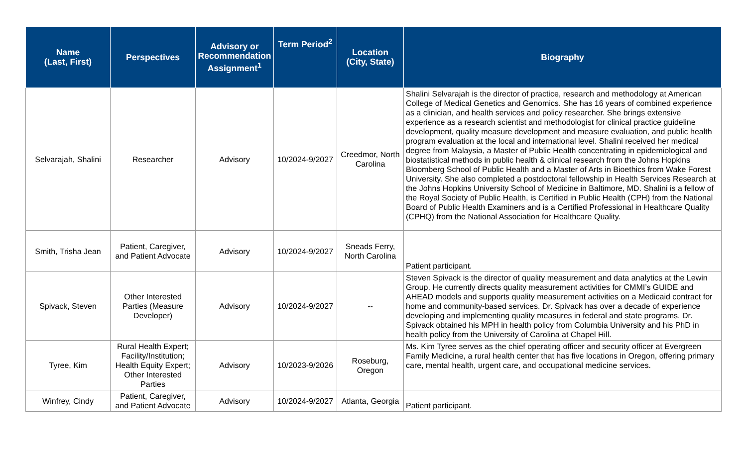| Name (Last, First) | Perspectives | Advisory or Recommendation Assignment<sup>1</sup> | Term Period<sup>2</sup> | Location (City, State) | Biography |
| --- | --- | --- | --- | --- | --- |
| Selvarajah, Shalini | Researcher | Advisory | 10/2024-9/2027 | Creedmor, North Carolina | Shalini Selvarajah is the director of practice, research and methodology at American College of Medical Genetics and Genomics. She has 16 years of combined experience as a clinician, and health services and policy researcher. She brings extensive experience as a research scientist and methodologist for clinical practice guideline development, quality measure development and measure evaluation, and public health program evaluation at the local and international level. Shalini received her medical degree from Malaysia, a Master of Public Health concentrating in epidemiological and biostatistical methods in public health & clinical research from the Johns Hopkins Bloomberg School of Public Health and a Master of Arts in Bioethics from Wake Forest University. She also completed a postdoctoral fellowship in Health Services Research at the Johns Hopkins University School of Medicine in Baltimore, MD. Shalini is a fellow of the Royal Society of Public Health, is Certified in Public Health (CPH) from the National Board of Public Health Examiners and is a Certified Professional in Healthcare Quality (CPHQ) from the National Association for Healthcare Quality. |
| Smith, Trisha Jean | Patient, Caregiver, and Patient Advocate | Advisory | 10/2024-9/2027 | Sneads Ferry, North Carolina | Patient participant. |
| Spivack, Steven | Other Interested Parties (Measure Developer) | Advisory | 10/2024-9/2027 | -- | Steven Spivack is the director of quality measurement and data analytics at the Lewin Group. He currently directs quality measurement activities for CMMI’s GUIDE and AHEAD models and supports quality measurement activities on a Medicaid contract for home and community-based services. Dr. Spivack has over a decade of experience developing and implementing quality measures in federal and state programs. Dr. Spivack obtained his MPH in health policy from Columbia University and his PhD in health policy from the University of Carolina at Chapel Hill. |
| Tyree, Kim | Rural Health Expert; Facility/Institution; Health Equity Expert; Other Interested Parties | Advisory | 10/2023-9/2026 | Roseburg, Oregon | Ms. Kim Tyree serves as the chief operating officer and security officer at Evergreen Family Medicine, a rural health center that has five locations in Oregon, offering primary care, mental health, urgent care, and occupational medicine services. |
| Winfrey, Cindy | Patient, Caregiver, and Patient Advocate | Advisory | 10/2024-9/2027 | Atlanta, Georgia | Patient participant. |